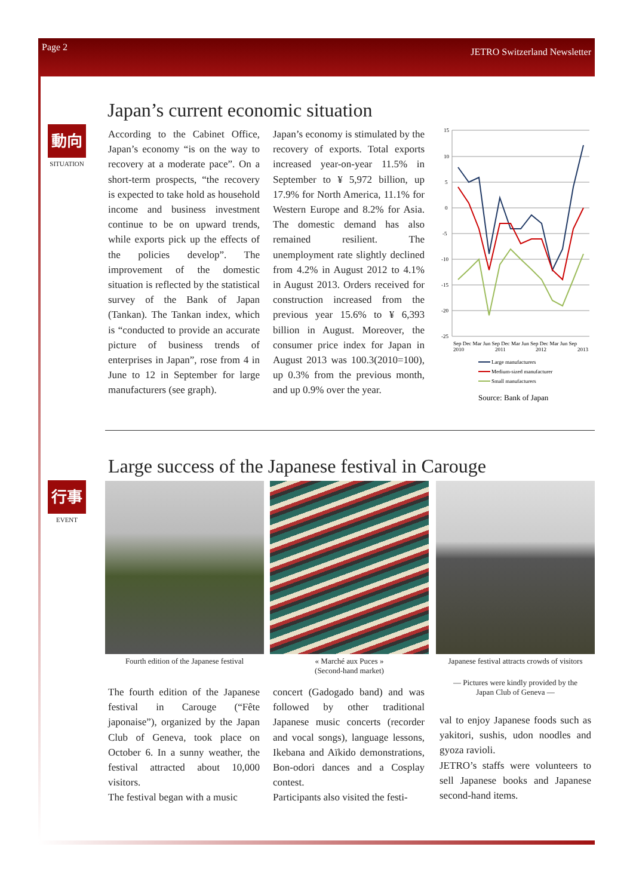Page 2 JETRO Switzerland Newsletter
動向
SITUATION
Japan’s current economic situation
According to the Cabinet Office, Japan’s economy “is on the way to recovery at a moderate pace”. On a short-term prospects, “the recovery is expected to take hold as household income and business investment continue to be on upward trends, while exports pick up the effects of the policies develop”. The improvement of the domestic situation is reflected by the statistical survey of the Bank of Japan (Tankan). The Tankan index, which is “conducted to provide an accurate picture of business trends of enterprises in Japan”, rose from 4 in June to 12 in September for large manufacturers (see graph).
Japan’s economy is stimulated by the recovery of exports. Total exports increased year-on-year 11.5% in September to ¥ 5,972 billion, up 17.9% for North America, 11.1% for Western Europe and 8.2% for Asia. The domestic demand has also remained resilient. The unemployment rate slightly declined from 4.2% in August 2012 to 4.1% in August 2013. Orders received for construction increased from the previous year 15.6% to ¥ 6,393 billion in August. Moreover, the consumer price index for Japan in August 2013 was 100.3(2010=100), up 0.3% from the previous month, and up 0.9% over the year.
15
10
5
0
-5
-10
-15
-20
-25
Sep Dec Mar Jun Sep Dec Mar Jun Sep Dec Mar Jun Sep
2010
2011
2012
2013
Large manufacturers
Medium-sized manufacturer
Small manufacturers
Source: Bank of Japan
行事
EVENT
Large success of the Japanese festival in Carouge
Fourth edition of the Japanese festival
« Marché aux Puces »
(Second-hand market)
Japanese festival attracts crowds of visitors
— Pictures were kindly provided by the
Japan Club of Geneva —
The fourth edition of the Japanese festival in Carouge (“Fête japonaise”), organized by the Japan Club of Geneva, took place on October 6. In a sunny weather, the festival attracted about 10,000 visitors.
The festival began with a music
concert (Gadogado band) and was followed by other traditional Japanese music concerts (recorder and vocal songs), language lessons, Ikebana and Aïkido demonstrations, Bon-odori dances and a Cosplay contest.
Participants also visited the festi-
val to enjoy Japanese foods such as yakitori, sushis, udon noodles and gyoza ravioli.
JETRO’s staffs were volunteers to sell Japanese books and Japanese second-hand items.